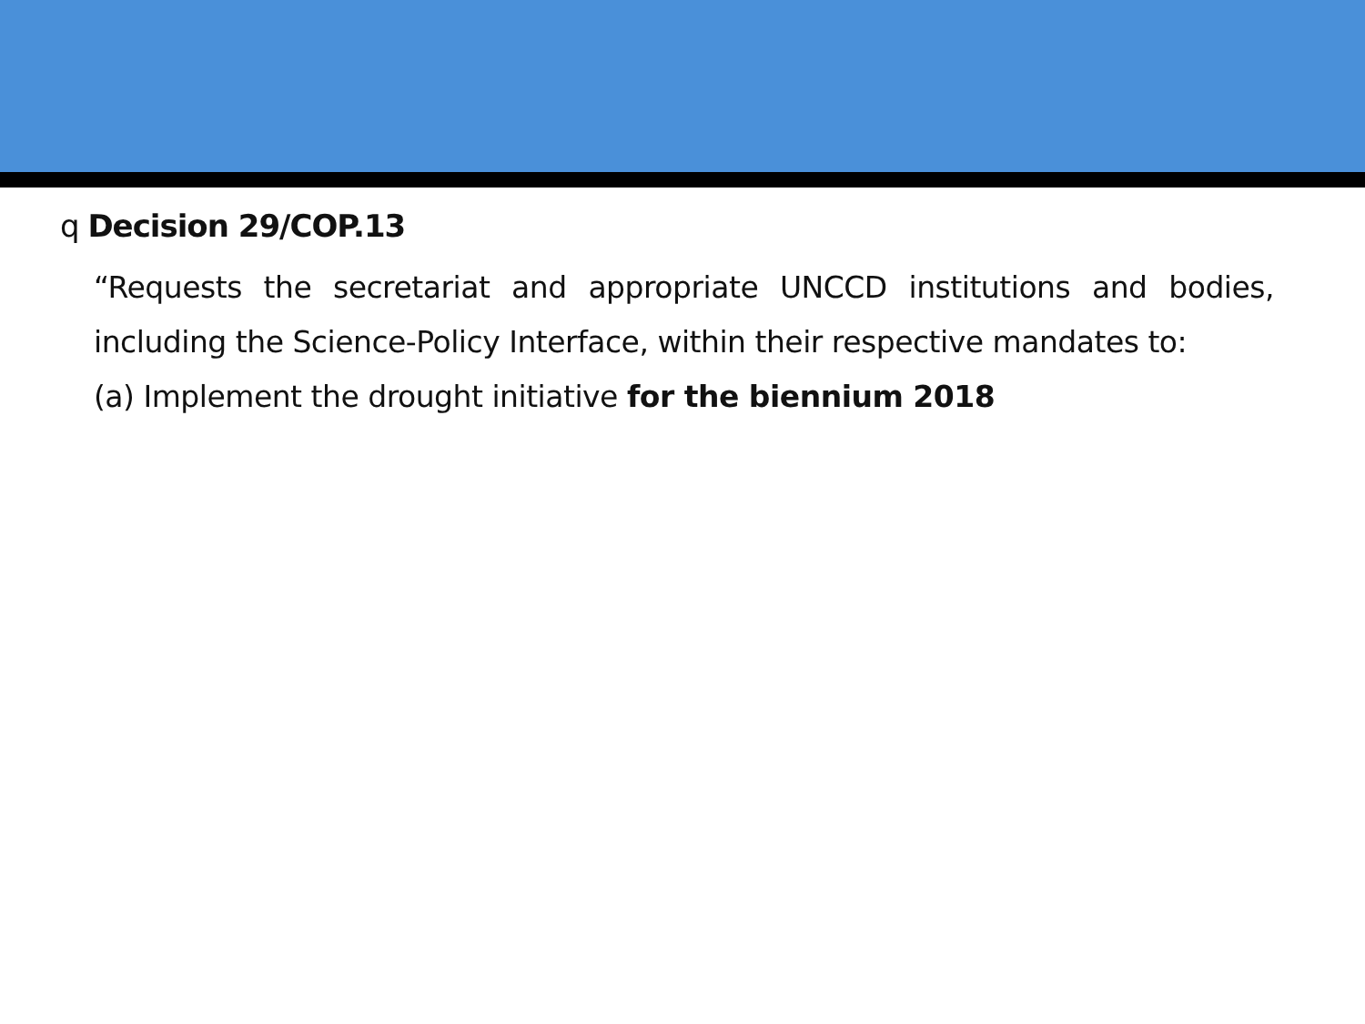q Decision 29/COP.13
“Requests the secretariat and appropriate UNCCD institutions and bodies, including the Science-Policy Interface, within their respective mandates to:
(a) Implement the drought initiative for the biennium 2018